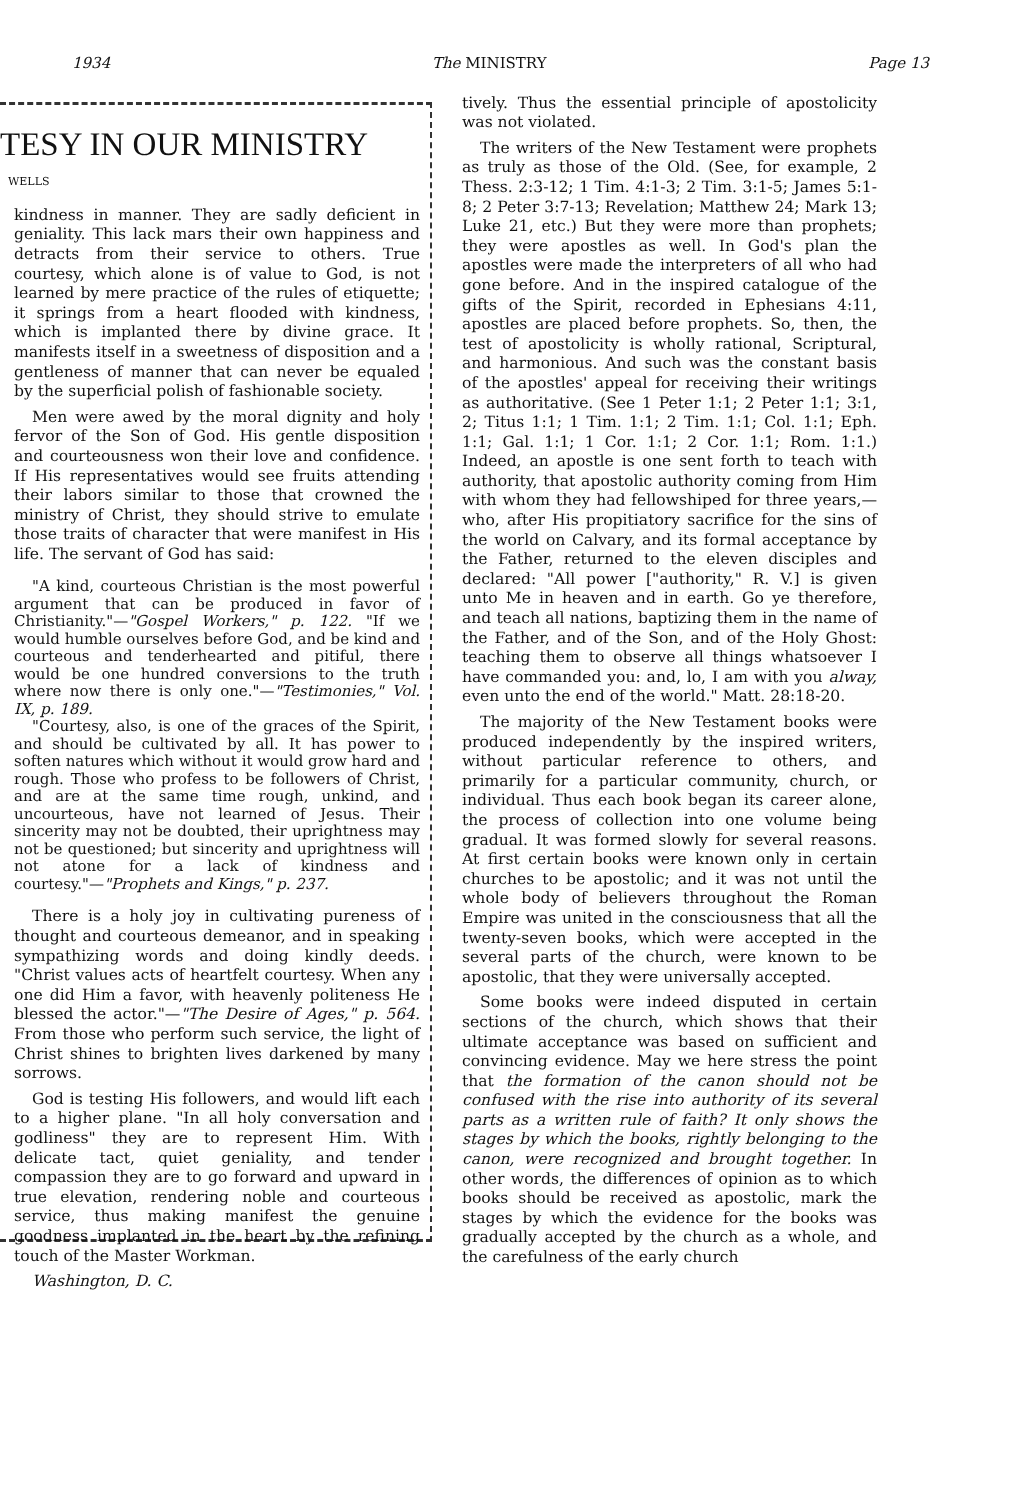1934 The MINISTRY Page 13
TESY IN OUR MINISTRY
WELLS
kindness in manner. They are sadly deficient in geniality. This lack mars their own happiness and detracts from their service to others. True courtesy, which alone is of value to God, is not learned by mere practice of the rules of etiquette; it springs from a heart flooded with kindness, which is implanted there by divine grace. It manifests itself in a sweetness of disposition and a gentleness of manner that can never be equaled by the superficial polish of fashionable society.
Men were awed by the moral dignity and holy fervor of the Son of God. His gentle disposition and courteousness won their love and confidence. If His representatives would see fruits attending their labors similar to those that crowned the ministry of Christ, they should strive to emulate those traits of character that were manifest in His life. The servant of God has said:
"A kind, courteous Christian is the most powerful argument that can be produced in favor of Christianity."—"Gospel Workers," p. 122. "If we would humble ourselves before God, and be kind and courteous and tenderhearted and pitiful, there would be one hundred conversions to the truth where now there is only one."—"Testimonies," Vol. IX, p. 189.
"Courtesy, also, is one of the graces of the Spirit, and should be cultivated by all. It has power to soften natures which without it would grow hard and rough. Those who profess to be followers of Christ, and are at the same time rough, unkind, and uncourteous, have not learned of Jesus. Their sincerity may not be doubted, their uprightness may not be questioned; but sincerity and uprightness will not atone for a lack of kindness and courtesy."—"Prophets and Kings," p. 237.
There is a holy joy in cultivating pureness of thought and courteous demeanor, and in speaking sympathizing words and doing kindly deeds. "Christ values acts of heartfelt courtesy. When any one did Him a favor, with heavenly politeness He blessed the actor."—"The Desire of Ages," p. 564. From those who perform such service, the light of Christ shines to brighten lives darkened by many sorrows.
God is testing His followers, and would lift each to a higher plane. "In all holy conversation and godliness" they are to represent Him. With delicate tact, quiet geniality, and tender compassion they are to go forward and upward in true elevation, rendering noble and courteous service, thus making manifest the genuine goodness implanted in the heart by the refining touch of the Master Workman.
Washington, D. C.
tively. Thus the essential principle of apostolicity was not violated.
The writers of the New Testament were prophets as truly as those of the Old. (See, for example, 2 Thess. 2:3-12; 1 Tim. 4:1-3; 2 Tim. 3:1-5; James 5:1-8; 2 Peter 3:7-13; Revelation; Matthew 24; Mark 13; Luke 21, etc.) But they were more than prophets; they were apostles as well. In God's plan the apostles were made the interpreters of all who had gone before. And in the inspired catalogue of the gifts of the Spirit, recorded in Ephesians 4:11, apostles are placed before prophets. So, then, the test of apostolicity is wholly rational, Scriptural, and harmonious. And such was the constant basis of the apostles' appeal for receiving their writings as authoritative. (See 1 Peter 1:1; 2 Peter 1:1; 3:1, 2; Titus 1:1; 1 Tim. 1:1; 2 Tim. 1:1; Col. 1:1; Eph. 1:1; Gal. 1:1; 1 Cor. 1:1; 2 Cor. 1:1; Rom. 1:1.) Indeed, an apostle is one sent forth to teach with authority, that apostolic authority coming from Him with whom they had fellowshiped for three years,—who, after His propitiatory sacrifice for the sins of the world on Calvary, and its formal acceptance by the Father, returned to the eleven disciples and declared: "All power ["authority," R. V.] is given unto Me in heaven and in earth. Go ye therefore, and teach all nations, baptizing them in the name of the Father, and of the Son, and of the Holy Ghost: teaching them to observe all things whatsoever I have commanded you: and, lo, I am with you alway, even unto the end of the world." Matt. 28:18-20.
The majority of the New Testament books were produced independently by the inspired writers, without particular reference to others, and primarily for a particular community, church, or individual. Thus each book began its career alone, the process of collection into one volume being gradual. It was formed slowly for several reasons. At first certain books were known only in certain churches to be apostolic; and it was not until the whole body of believers throughout the Roman Empire was united in the consciousness that all the twenty-seven books, which were accepted in the several parts of the church, were known to be apostolic, that they were universally accepted.
Some books were indeed disputed in certain sections of the church, which shows that their ultimate acceptance was based on sufficient and convincing evidence. May we here stress the point that the formation of the canon should not be confused with the rise into authority of its several parts as a written rule of faith? It only shows the stages by which the books, rightly belonging to the canon, were recognized and brought together. In other words, the differences of opinion as to which books should be received as apostolic, mark the stages by which the evidence for the books was gradually accepted by the church as a whole, and the carefulness of the early church